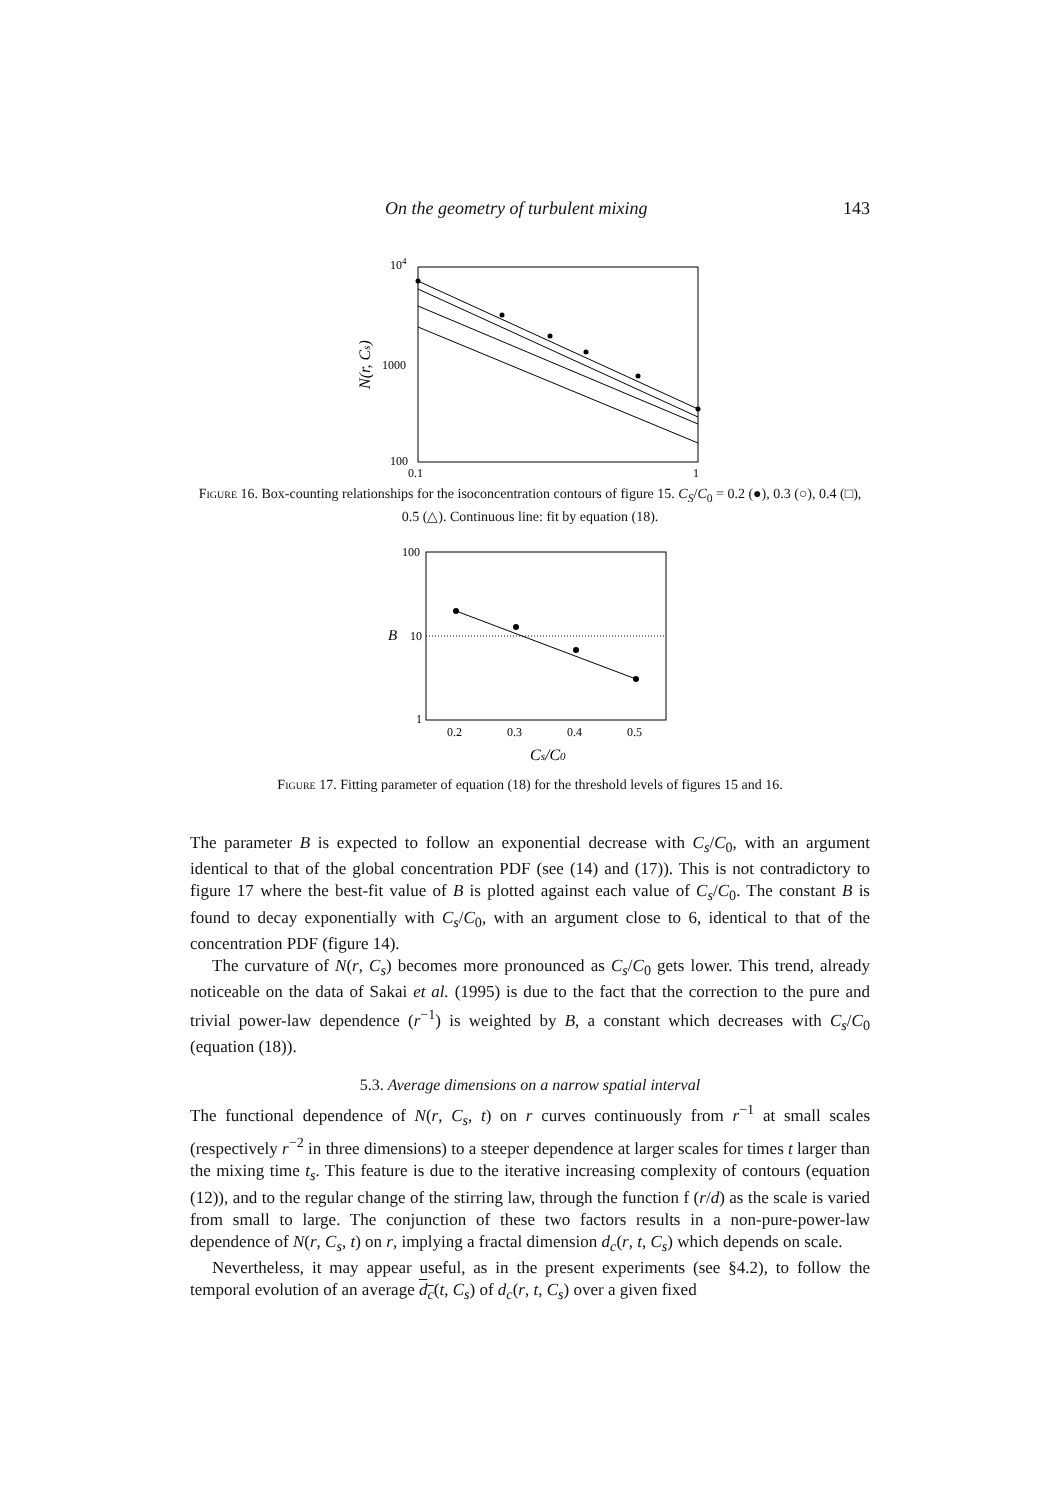On the geometry of turbulent mixing 143
104
1000
100
0.1
1
N(r, Cs)
Figure 16. Box-counting relationships for the isoconcentration contours of figure 15. C<sub>S</sub>/C<sub>0</sub> = 0.2 (●), 0.3 (○), 0.4 (□), 0.5 (△). Continuous line: fit by equation (18).
100
B
10
1
0.2
0.3
0.4
0.5
Cs/C0
Figure 17. Fitting parameter of equation (18) for the threshold levels of figures 15 and 16.
The parameter B is expected to follow an exponential decrease with C<sub>s</sub>/C<sub>0</sub>, with an argument identical to that of the global concentration PDF (see (14) and (17)). This is not contradictory to figure 17 where the best-fit value of B is plotted against each value of C<sub>s</sub>/C<sub>0</sub>. The constant B is found to decay exponentially with C<sub>s</sub>/C<sub>0</sub>, with an argument close to 6, identical to that of the concentration PDF (figure 14).
The curvature of N(r, C<sub>s</sub>) becomes more pronounced as C<sub>s</sub>/C<sub>0</sub> gets lower. This trend, already noticeable on the data of Sakai et al. (1995) is due to the fact that the correction to the pure and trivial power-law dependence (r<sup>−1</sup>) is weighted by B, a constant which decreases with C<sub>s</sub>/C<sub>0</sub> (equation (18)).
5.3. Average dimensions on a narrow spatial interval
The functional dependence of N(r, C<sub>s</sub>, t) on r curves continuously from r<sup>−1</sup> at small scales (respectively r<sup>−2</sup> in three dimensions) to a steeper dependence at larger scales for times t larger than the mixing time t<sub>s</sub>. This feature is due to the iterative increasing complexity of contours (equation (12)), and to the regular change of the stirring law, through the function f (r/d) as the scale is varied from small to large. The conjunction of these two factors results in a non-pure-power-law dependence of N(r, C<sub>s</sub>, t) on r, implying a fractal dimension d<sub>c</sub>(r, t, C<sub>s</sub>) which depends on scale.
Nevertheless, it may appear useful, as in the present experiments (see §4.2), to follow the temporal evolution of an average d<sub>c</sub>(t, C<sub>s</sub>) of d<sub>c</sub>(r, t, C<sub>s</sub>) over a given fixed